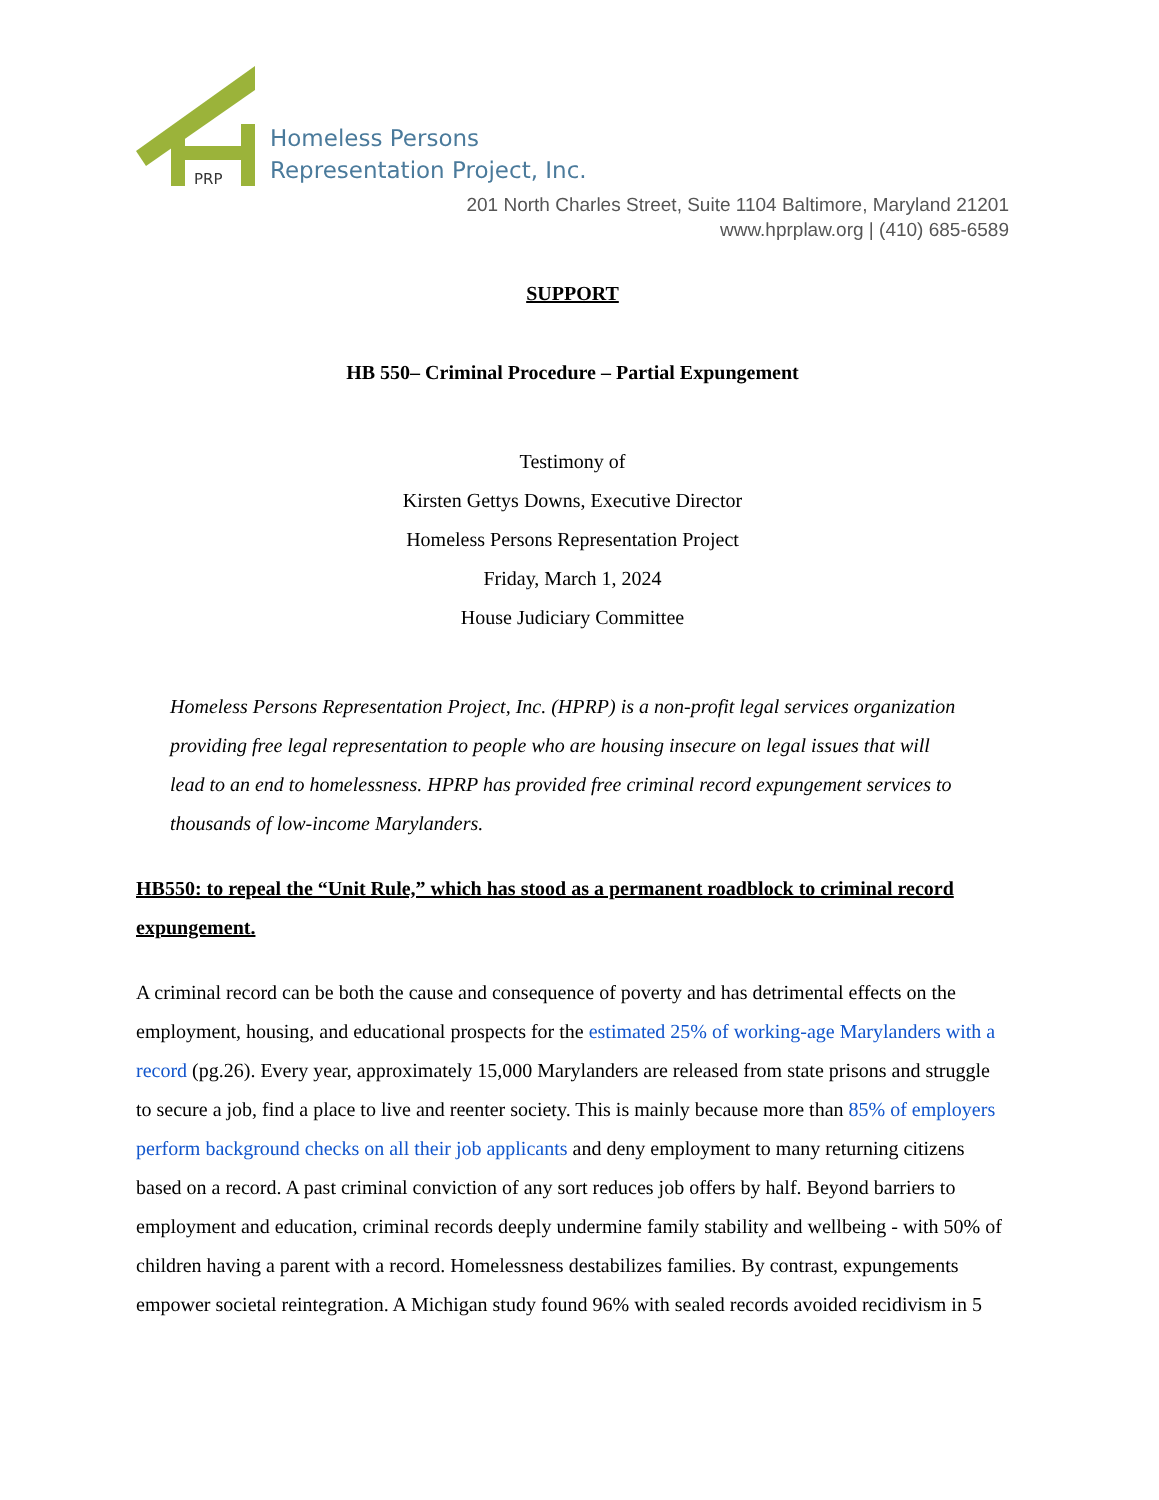PRP
Homeless Persons
Representation Project, Inc.
201 North Charles Street, Suite 1104 Baltimore, Maryland 21201
www.hprplaw.org | (410) 685-6589
SUPPORT
HB 550– Criminal Procedure – Partial Expungement
Testimony of
Kirsten Gettys Downs, Executive Director
Homeless Persons Representation Project
Friday, March 1, 2024
House Judiciary Committee
Homeless Persons Representation Project, Inc. (HPRP) is a non-profit legal services organization providing free legal representation to people who are housing insecure on legal issues that will lead to an end to homelessness. HPRP has provided free criminal record expungement services to thousands of low-income Marylanders.
HB550: to repeal the “Unit Rule,” which has stood as a permanent roadblock to criminal record expungement.
A criminal record can be both the cause and consequence of poverty and has detrimental effects on the employment, housing, and educational prospects for the estimated 25% of working-age Marylanders with a record (pg.26). Every year, approximately 15,000 Marylanders are released from state prisons and struggle to secure a job, find a place to live and reenter society. This is mainly because more than 85% of employers perform background checks on all their job applicants and deny employment to many returning citizens based on a record. A past criminal conviction of any sort reduces job offers by half. Beyond barriers to employment and education, criminal records deeply undermine family stability and wellbeing - with 50% of children having a parent with a record. Homelessness destabilizes families. By contrast, expungements empower societal reintegration. A Michigan study found 96% with sealed records avoided recidivism in 5